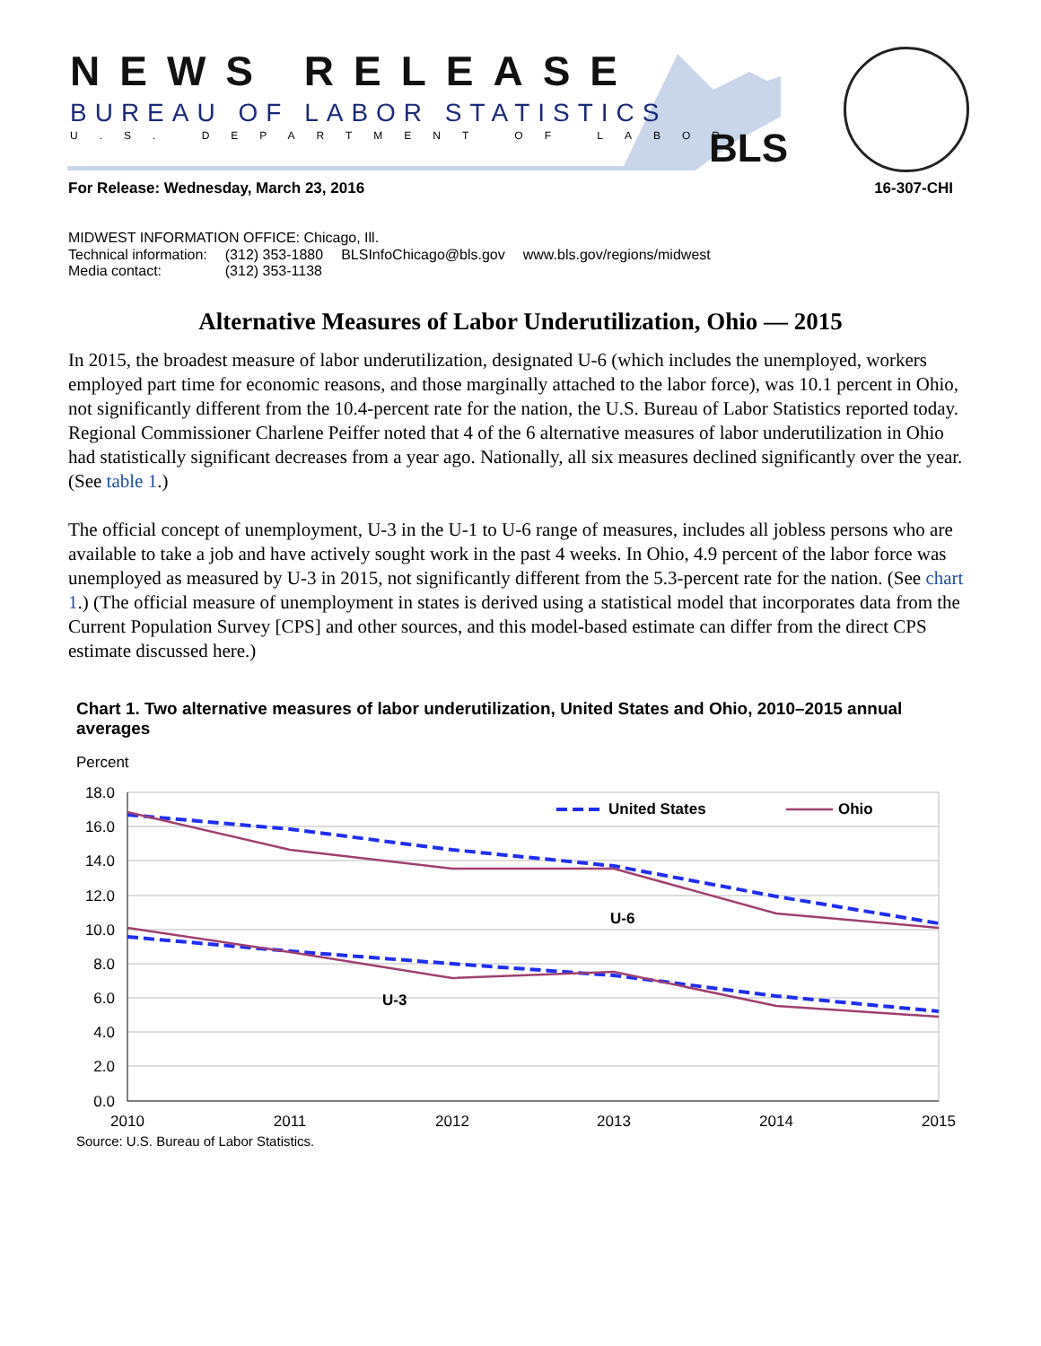NEWS RELEASE
BUREAU OF LABOR STATISTICS
U.S. DEPARTMENT OF LABOR BLS
For Release: Wednesday, March 23, 2016 16-307-CHI
MIDWEST INFORMATION OFFICE: Chicago, Ill.
| Technical information: | (312) 353-1880 | BLSInfoChicago@bls.gov | www.bls.gov/regions/midwest |
| Media contact: | (312) 353-1138 | | |
Alternative Measures of Labor Underutilization, Ohio — 2015
In 2015, the broadest measure of labor underutilization, designated U-6 (which includes the unemployed, workers employed part time for economic reasons, and those marginally attached to the labor force), was 10.1 percent in Ohio, not significantly different from the 10.4-percent rate for the nation, the U.S. Bureau of Labor Statistics reported today. Regional Commissioner Charlene Peiffer noted that 4 of the 6 alternative measures of labor underutilization in Ohio had statistically significant decreases from a year ago. Nationally, all six measures declined significantly over the year. (See table 1.)
The official concept of unemployment, U-3 in the U-1 to U-6 range of measures, includes all jobless persons who are available to take a job and have actively sought work in the past 4 weeks. In Ohio, 4.9 percent of the labor force was unemployed as measured by U-3 in 2015, not significantly different from the 5.3-percent rate for the nation. (See chart 1.) (The official measure of unemployment in states is derived using a statistical model that incorporates data from the Current Population Survey [CPS] and other sources, and this model-based estimate can differ from the direct CPS estimate discussed here.)
Chart 1. Two alternative measures of labor underutilization, United States and Ohio, 2010–2015 annual averages
Percent
18.0
16.0
14.0
12.0
10.0
8.0
6.0
4.0
2.0
0.0
2010
2011
2012
2013
2014
2015
U-6
U-3
United States
Ohio
Source: U.S. Bureau of Labor Statistics.